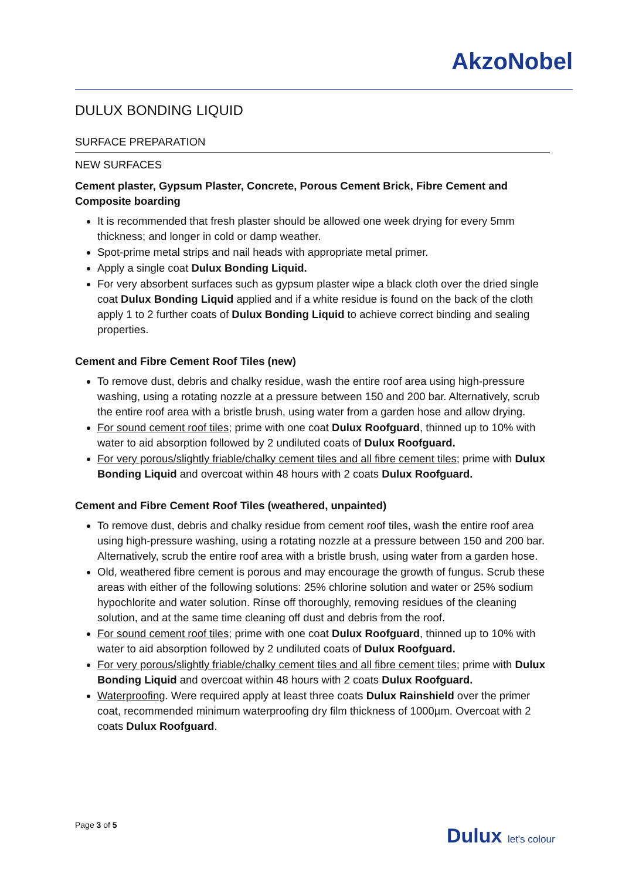AkzoNobel
DULUX BONDING LIQUID
SURFACE PREPARATION
NEW SURFACES
Cement plaster, Gypsum Plaster, Concrete, Porous Cement Brick, Fibre Cement and Composite boarding
It is recommended that fresh plaster should be allowed one week drying for every 5mm thickness; and longer in cold or damp weather.
Spot-prime metal strips and nail heads with appropriate metal primer.
Apply a single coat Dulux Bonding Liquid.
For very absorbent surfaces such as gypsum plaster wipe a black cloth over the dried single coat Dulux Bonding Liquid applied and if a white residue is found on the back of the cloth apply 1 to 2 further coats of Dulux Bonding Liquid to achieve correct binding and sealing properties.
Cement and Fibre Cement Roof Tiles (new)
To remove dust, debris and chalky residue, wash the entire roof area using high-pressure washing, using a rotating nozzle at a pressure between 150 and 200 bar. Alternatively, scrub the entire roof area with a bristle brush, using water from a garden hose and allow drying.
For sound cement roof tiles; prime with one coat Dulux Roofguard, thinned up to 10% with water to aid absorption followed by 2 undiluted coats of Dulux Roofguard.
For very porous/slightly friable/chalky cement tiles and all fibre cement tiles; prime with Dulux Bonding Liquid and overcoat within 48 hours with 2 coats Dulux Roofguard.
Cement and Fibre Cement Roof Tiles (weathered, unpainted)
To remove dust, debris and chalky residue from cement roof tiles, wash the entire roof area using high-pressure washing, using a rotating nozzle at a pressure between 150 and 200 bar. Alternatively, scrub the entire roof area with a bristle brush, using water from a garden hose.
Old, weathered fibre cement is porous and may encourage the growth of fungus. Scrub these areas with either of the following solutions: 25% chlorine solution and water or 25% sodium hypochlorite and water solution. Rinse off thoroughly, removing residues of the cleaning solution, and at the same time cleaning off dust and debris from the roof.
For sound cement roof tiles; prime with one coat Dulux Roofguard, thinned up to 10% with water to aid absorption followed by 2 undiluted coats of Dulux Roofguard.
For very porous/slightly friable/chalky cement tiles and all fibre cement tiles; prime with Dulux Bonding Liquid and overcoat within 48 hours with 2 coats Dulux Roofguard.
Waterproofing. Were required apply at least three coats Dulux Rainshield over the primer coat, recommended minimum waterproofing dry film thickness of 1000µm. Overcoat with 2 coats Dulux Roofguard.
Page 3 of 5 Dulux let's colour